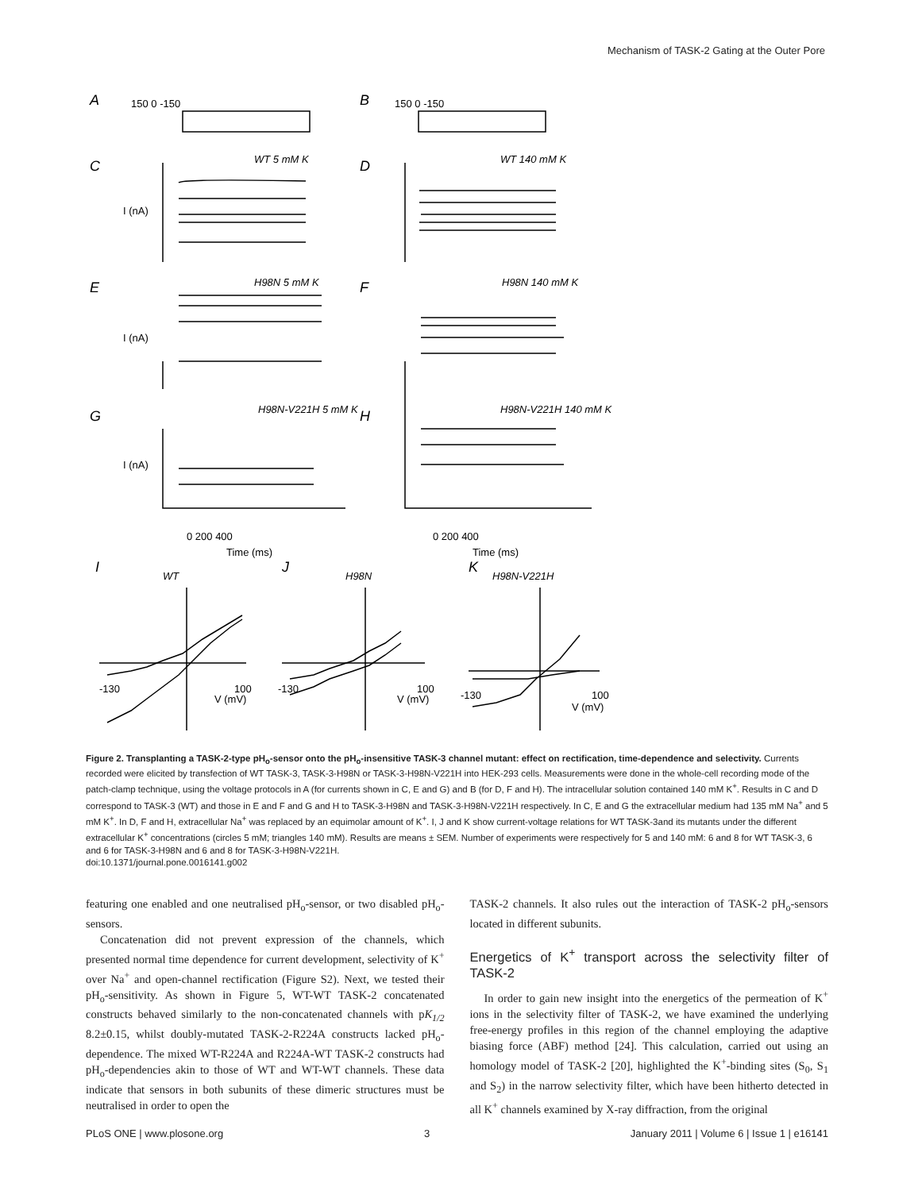Mechanism of TASK-2 Gating at the Outer Pore
A
B
C
D
E
F
G
H
I
J
K
WT 5 mM K
WT 140 mM K
H98N 5 mM K
H98N 140 mM K
H98N-V221H 5 mM K
H98N-V221H 140 mM K
WT
H98N
H98N-V221H
0 200 400
0 200 400
Time (ms)
Time (ms)
150 0 -150
150 0 -150
I (nA)
I (nA)
I (nA)
V (mV)
V (mV)
V (mV)
-130
100
-130
100
-130
100
Figure 2. Transplanting a TASK-2-type pH<sub>o</sub>-sensor onto the pH<sub>o</sub>-insensitive TASK-3 channel mutant: effect on rectification, time-dependence and selectivity. Currents recorded were elicited by transfection of WT TASK-3, TASK-3-H98N or TASK-3-H98N-V221H into HEK-293 cells. Measurements were done in the whole-cell recording mode of the patch-clamp technique, using the voltage protocols in A (for currents shown in C, E and G) and B (for D, F and H). The intracellular solution contained 140 mM K<sup>+</sup>. Results in C and D correspond to TASK-3 (WT) and those in E and F and G and H to TASK-3-H98N and TASK-3-H98N-V221H respectively. In C, E and G the extracellular medium had 135 mM Na<sup>+</sup> and 5 mM K<sup>+</sup>. In D, F and H, extracellular Na<sup>+</sup> was replaced by an equimolar amount of K<sup>+</sup>. I, J and K show current-voltage relations for WT TASK-3and its mutants under the different extracellular K<sup>+</sup> concentrations (circles 5 mM; triangles 140 mM). Results are means ± SEM. Number of experiments were respectively for 5 and 140 mM: 6 and 8 for WT TASK-3, 6 and 6 for TASK-3-H98N and 6 and 8 for TASK-3-H98N-V221H.
doi:10.1371/journal.pone.0016141.g002
featuring one enabled and one neutralised pH<sub>o</sub>-sensor, or two disabled pH<sub>o</sub>-sensors.
Concatenation did not prevent expression of the channels, which presented normal time dependence for current development, selectivity of K<sup>+</sup> over Na<sup>+</sup> and open-channel rectification (Figure S2). Next, we tested their pH<sub>o</sub>-sensitivity. As shown in Figure 5, WT-WT TASK-2 concatenated constructs behaved similarly to the non-concatenated channels with pK<sub>1/2</sub> 8.2±0.15, whilst doubly-mutated TASK-2-R224A constructs lacked pH<sub>o</sub>-dependence. The mixed WT-R224A and R224A-WT TASK-2 constructs had pH<sub>o</sub>-dependencies akin to those of WT and WT-WT channels. These data indicate that sensors in both subunits of these dimeric structures must be neutralised in order to open the
TASK-2 channels. It also rules out the interaction of TASK-2 pH<sub>o</sub>-sensors located in different subunits.
Energetics of K<sup>+</sup> transport across the selectivity filter of TASK-2
In order to gain new insight into the energetics of the permeation of K<sup>+</sup> ions in the selectivity filter of TASK-2, we have examined the underlying free-energy profiles in this region of the channel employing the adaptive biasing force (ABF) method [24]. This calculation, carried out using an homology model of TASK-2 [20], highlighted the K<sup>+</sup>-binding sites (S<sub>0</sub>, S<sub>1</sub> and S<sub>2</sub>) in the narrow selectivity filter, which have been hitherto detected in all K<sup>+</sup> channels examined by X-ray diffraction, from the original
PLoS ONE | www.plosone.org 3 January 2011 | Volume 6 | Issue 1 | e16141